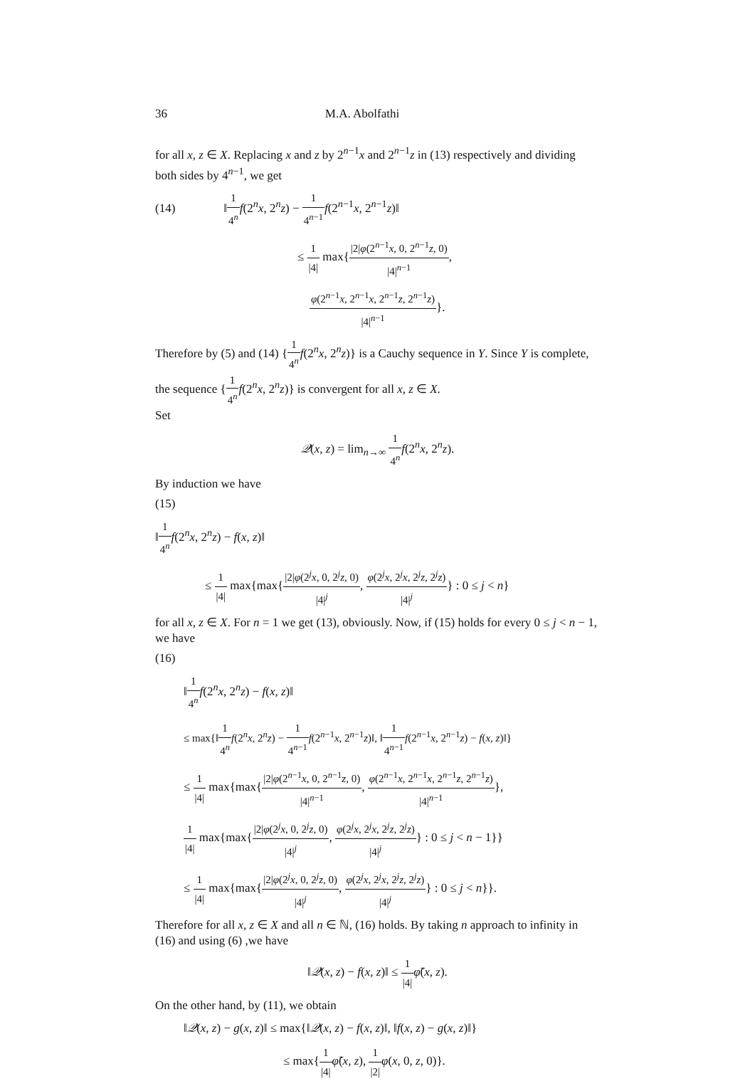36 M.A. Abolfathi
for all x, z ∈ X. Replacing x and z by 2<sup>n−1</sup>x and 2<sup>n−1</sup>z in (13) respectively and dividing both sides by 4<sup>n−1</sup>, we get
(14) ‖1 4<sup>n</sup> f(2<sup>n</sup>x, 2<sup>n</sup>z) − 1 4<sup>n−1</sup> f(2<sup>n−1</sup>x, 2<sup>n−1</sup>z)‖
≤ 1 |4| max{|2|φ(2<sup>n−1</sup>x, 0, 2<sup>n−1</sup>z, 0) |4|<sup>n−1</sup>,
φ(2<sup>n−1</sup>x, 2<sup>n−1</sup>x, 2<sup>n−1</sup>z, 2<sup>n−1</sup>z) |4|<sup>n−1</sup>}.
Therefore by (5) and (14) {1 4<sup>n</sup> f(2<sup>n</sup>x, 2<sup>n</sup>z)} is a Cauchy sequence in Y. Since Y is complete, the sequence {1 4<sup>n</sup> f(2<sup>n</sup>x, 2<sup>n</sup>z)} is convergent for all x, z ∈ X.
Set
𝒬(x, z) = lim<sub>n→∞</sub> 1 4<sup>n</sup> f(2<sup>n</sup>x, 2<sup>n</sup>z).
By induction we have
(15)
‖1 4<sup>n</sup> f(2<sup>n</sup>x, 2<sup>n</sup>z) − f(x, z)‖
≤ 1 |4| max{max{|2|φ(2<sup>j</sup>x, 0, 2<sup>j</sup>z, 0) |4|<sup>j</sup>, φ(2<sup>j</sup>x, 2<sup>j</sup>x, 2<sup>j</sup>z, 2<sup>j</sup>z) |4|<sup>j</sup>} : 0 ≤ j < n}
for all x, z ∈ X. For n = 1 we get (13), obviously. Now, if (15) holds for every 0 ≤ j < n − 1, we have
(16)
‖1 4<sup>n</sup> f(2<sup>n</sup>x, 2<sup>n</sup>z) − f(x, z)‖
≤ max{‖1 4<sup>n</sup> f(2<sup>n</sup>x, 2<sup>n</sup>z) − 1 4<sup>n−1</sup> f(2<sup>n−1</sup>x, 2<sup>n−1</sup>z)‖, ‖1 4<sup>n−1</sup> f(2<sup>n−1</sup>x, 2<sup>n−1</sup>z) − f(x, z)‖}
≤ 1 |4| max{max{|2|φ(2<sup>n−1</sup>x, 0, 2<sup>n−1</sup>z, 0) |4|<sup>n−1</sup>, φ(2<sup>n−1</sup>x, 2<sup>n−1</sup>x, 2<sup>n−1</sup>z, 2<sup>n−1</sup>z) |4|<sup>n−1</sup>},
1 |4| max{max{|2|φ(2<sup>j</sup>x, 0, 2<sup>j</sup>z, 0) |4|<sup>j</sup>, φ(2<sup>j</sup>x, 2<sup>j</sup>x, 2<sup>j</sup>z, 2<sup>j</sup>z) |4|<sup>j</sup>} : 0 ≤ j < n − 1}}
≤ 1 |4| max{max{|2|φ(2<sup>j</sup>x, 0, 2<sup>j</sup>z, 0) |4|<sup>j</sup>, φ(2<sup>j</sup>x, 2<sup>j</sup>x, 2<sup>j</sup>z, 2<sup>j</sup>z) |4|<sup>j</sup>} : 0 ≤ j < n}}.
Therefore for all x, z ∈ X and all n ∈ ℕ, (16) holds. By taking n approach to infinity in (16) and using (6) ,we have
‖𝒬(x, z) − f(x, z)‖ ≤ 1 |4|φ̃(x, z).
On the other hand, by (11), we obtain
‖𝒬(x, z) − g(x, z)‖ ≤ max{‖𝒬(x, z) − f(x, z)‖, ‖f(x, z) − g(x, z)‖}
≤ max{1 |4|φ̃(x, z), 1 |2|φ(x, 0, z, 0)}.